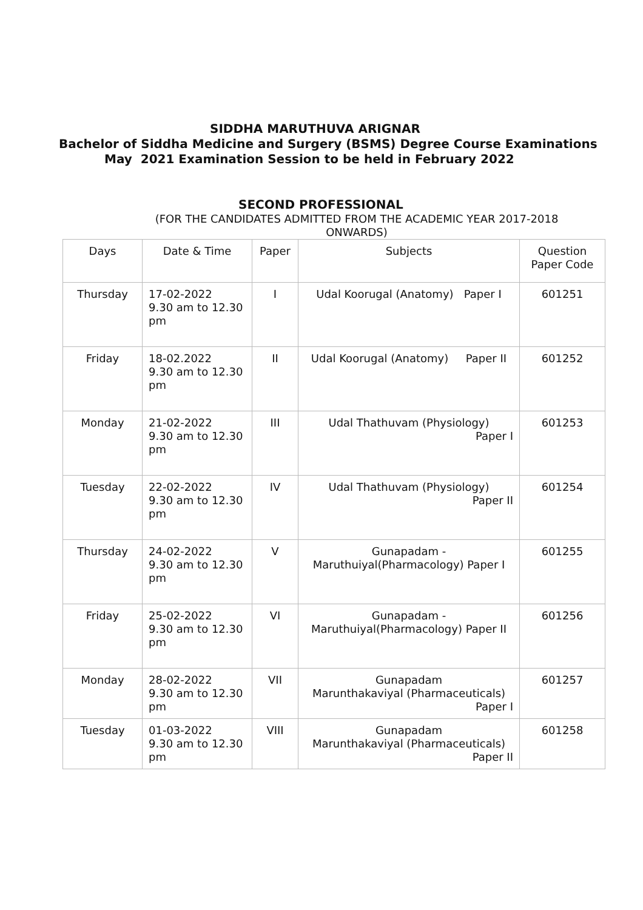SIDDHA MARUTHUVA ARIGNAR
Bachelor of Siddha Medicine and Surgery (BSMS) Degree Course Examinations
May 2021 Examination Session to be held in February 2022
SECOND PROFESSIONAL
(FOR THE CANDIDATES ADMITTED FROM THE ACADEMIC YEAR 2017-2018 ONWARDS)
| Days | Date & Time | Paper | Subjects | Question Paper Code |
| --- | --- | --- | --- | --- |
| Thursday | 17-02-2022 9.30 am to 12.30 pm | I | Udal Koorugal (Anatomy) Paper I | 601251 |
| Friday | 18-02.2022 9.30 am to 12.30 pm | II | Udal Koorugal (Anatomy) Paper II | 601252 |
| Monday | 21-02-2022 9.30 am to 12.30 pm | III | Udal Thathuvam (Physiology) Paper I | 601253 |
| Tuesday | 22-02-2022 9.30 am to 12.30 pm | IV | Udal Thathuvam (Physiology) Paper II | 601254 |
| Thursday | 24-02-2022 9.30 am to 12.30 pm | V | Gunapadam - Maruthuiyal(Pharmacology) Paper I | 601255 |
| Friday | 25-02-2022 9.30 am to 12.30 pm | VI | Gunapadam - Maruthuiyal(Pharmacology) Paper II | 601256 |
| Monday | 28-02-2022 9.30 am to 12.30 pm | VII | Gunapadam Marunthakaviyal (Pharmaceuticals) Paper I | 601257 |
| Tuesday | 01-03-2022 9.30 am to 12.30 pm | VIII | Gunapadam Marunthakaviyal (Pharmaceuticals) Paper II | 601258 |